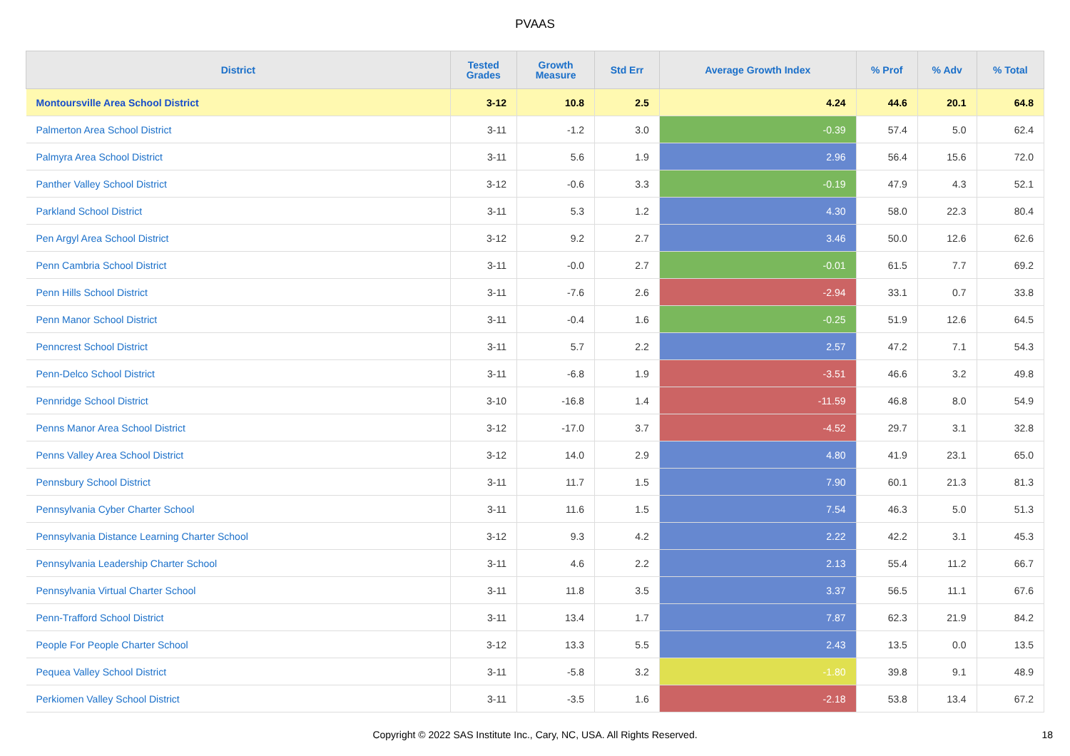PVAAS
| District | Tested Grades | Growth Measure | Std Err | Average Growth Index | % Prof | % Adv | % Total |
| --- | --- | --- | --- | --- | --- | --- | --- |
| Montoursville Area School District | 3-12 | 10.8 | 2.5 | 4.24 | 44.6 | 20.1 | 64.8 |
| Palmerton Area School District | 3-11 | -1.2 | 3.0 | -0.39 | 57.4 | 5.0 | 62.4 |
| Palmyra Area School District | 3-11 | 5.6 | 1.9 | 2.96 | 56.4 | 15.6 | 72.0 |
| Panther Valley School District | 3-12 | -0.6 | 3.3 | -0.19 | 47.9 | 4.3 | 52.1 |
| Parkland School District | 3-11 | 5.3 | 1.2 | 4.30 | 58.0 | 22.3 | 80.4 |
| Pen Argyl Area School District | 3-12 | 9.2 | 2.7 | 3.46 | 50.0 | 12.6 | 62.6 |
| Penn Cambria School District | 3-11 | -0.0 | 2.7 | -0.01 | 61.5 | 7.7 | 69.2 |
| Penn Hills School District | 3-11 | -7.6 | 2.6 | -2.94 | 33.1 | 0.7 | 33.8 |
| Penn Manor School District | 3-11 | -0.4 | 1.6 | -0.25 | 51.9 | 12.6 | 64.5 |
| Penncrest School District | 3-11 | 5.7 | 2.2 | 2.57 | 47.2 | 7.1 | 54.3 |
| Penn-Delco School District | 3-11 | -6.8 | 1.9 | -3.51 | 46.6 | 3.2 | 49.8 |
| Pennridge School District | 3-10 | -16.8 | 1.4 | -11.59 | 46.8 | 8.0 | 54.9 |
| Penns Manor Area School District | 3-12 | -17.0 | 3.7 | -4.52 | 29.7 | 3.1 | 32.8 |
| Penns Valley Area School District | 3-12 | 14.0 | 2.9 | 4.80 | 41.9 | 23.1 | 65.0 |
| Pennsbury School District | 3-11 | 11.7 | 1.5 | 7.90 | 60.1 | 21.3 | 81.3 |
| Pennsylvania Cyber Charter School | 3-11 | 11.6 | 1.5 | 7.54 | 46.3 | 5.0 | 51.3 |
| Pennsylvania Distance Learning Charter School | 3-12 | 9.3 | 4.2 | 2.22 | 42.2 | 3.1 | 45.3 |
| Pennsylvania Leadership Charter School | 3-11 | 4.6 | 2.2 | 2.13 | 55.4 | 11.2 | 66.7 |
| Pennsylvania Virtual Charter School | 3-11 | 11.8 | 3.5 | 3.37 | 56.5 | 11.1 | 67.6 |
| Penn-Trafford School District | 3-11 | 13.4 | 1.7 | 7.87 | 62.3 | 21.9 | 84.2 |
| People For People Charter School | 3-12 | 13.3 | 5.5 | 2.43 | 13.5 | 0.0 | 13.5 |
| Pequea Valley School District | 3-11 | -5.8 | 3.2 | -1.80 | 39.8 | 9.1 | 48.9 |
| Perkiomen Valley School District | 3-11 | -3.5 | 1.6 | -2.18 | 53.8 | 13.4 | 67.2 |
Copyright © 2022 SAS Institute Inc., Cary, NC, USA. All Rights Reserved. 18